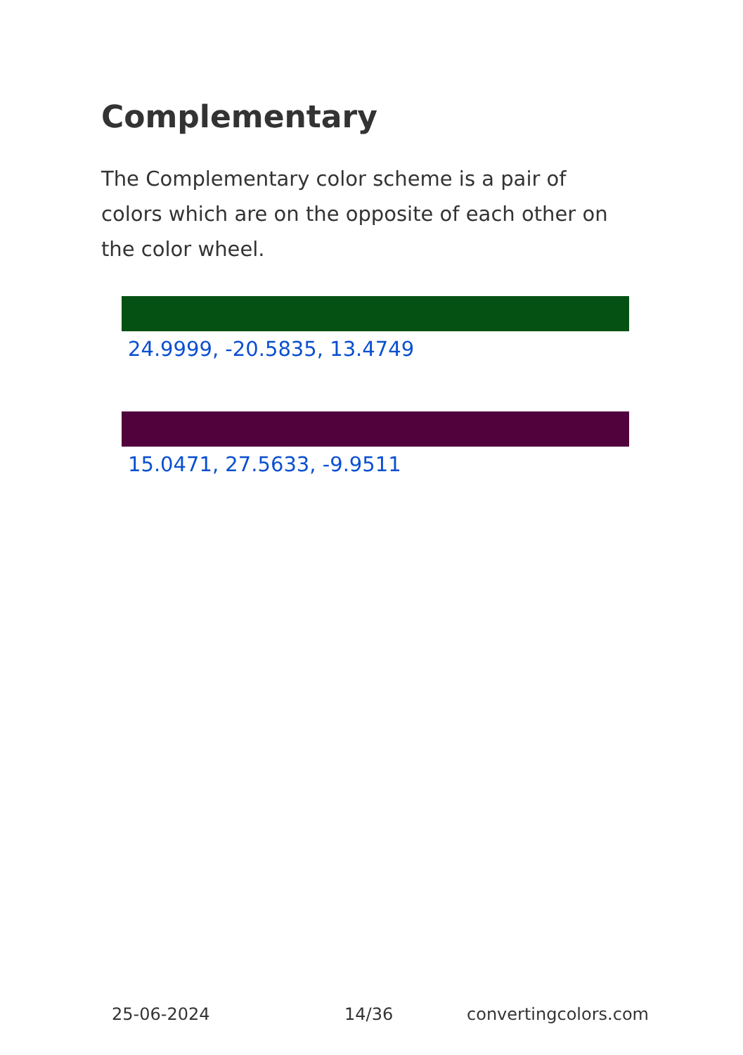Complementary
The Complementary color scheme is a pair of colors which are on the opposite of each other on the color wheel.
24.9999, -20.5835, 13.4749
15.0471, 27.5633, -9.9511
25-06-2024 14/36 convertingcolors.com